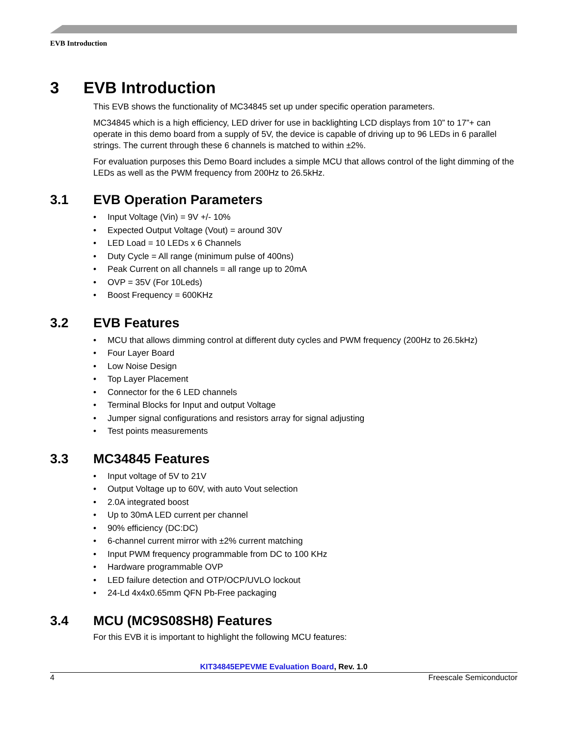EVB Introduction
3 EVB Introduction
This EVB shows the functionality of MC34845 set up under specific operation parameters.
MC34845 which is a high efficiency, LED driver for use in backlighting LCD displays from 10” to 17”+ can operate in this demo board from a supply of 5V, the device is capable of driving up to 96 LEDs in 6 parallel strings. The current through these 6 channels is matched to within ±2%.
For evaluation purposes this Demo Board includes a simple MCU that allows control of the light dimming of the LEDs as well as the PWM frequency from 200Hz to 26.5kHz.
3.1 EVB Operation Parameters
• Input Voltage (Vin) = 9V +/- 10%
• Expected Output Voltage (Vout) = around 30V
• LED Load = 10 LEDs x 6 Channels
• Duty Cycle = All range (minimum pulse of 400ns)
• Peak Current on all channels = all range up to 20mA
• OVP = 35V (For 10Leds)
• Boost Frequency = 600KHz
3.2 EVB Features
• MCU that allows dimming control at different duty cycles and PWM frequency (200Hz to 26.5kHz)
• Four Layer Board
• Low Noise Design
• Top Layer Placement
• Connector for the 6 LED channels
• Terminal Blocks for Input and output Voltage
• Jumper signal configurations and resistors array for signal adjusting
• Test points measurements
3.3 MC34845 Features
• Input voltage of 5V to 21V
• Output Voltage up to 60V, with auto Vout selection
• 2.0A integrated boost
• Up to 30mA LED current per channel
• 90% efficiency (DC:DC)
• 6-channel current mirror with ±2% current matching
• Input PWM frequency programmable from DC to 100 KHz
• Hardware programmable OVP
• LED failure detection and OTP/OCP/UVLO lockout
• 24-Ld 4x4x0.65mm QFN Pb-Free packaging
3.4 MCU (MC9S08SH8) Features
For this EVB it is important to highlight the following MCU features:
KIT34845EPEVME Evaluation Board, Rev. 1.0
4 Freescale Semiconductor